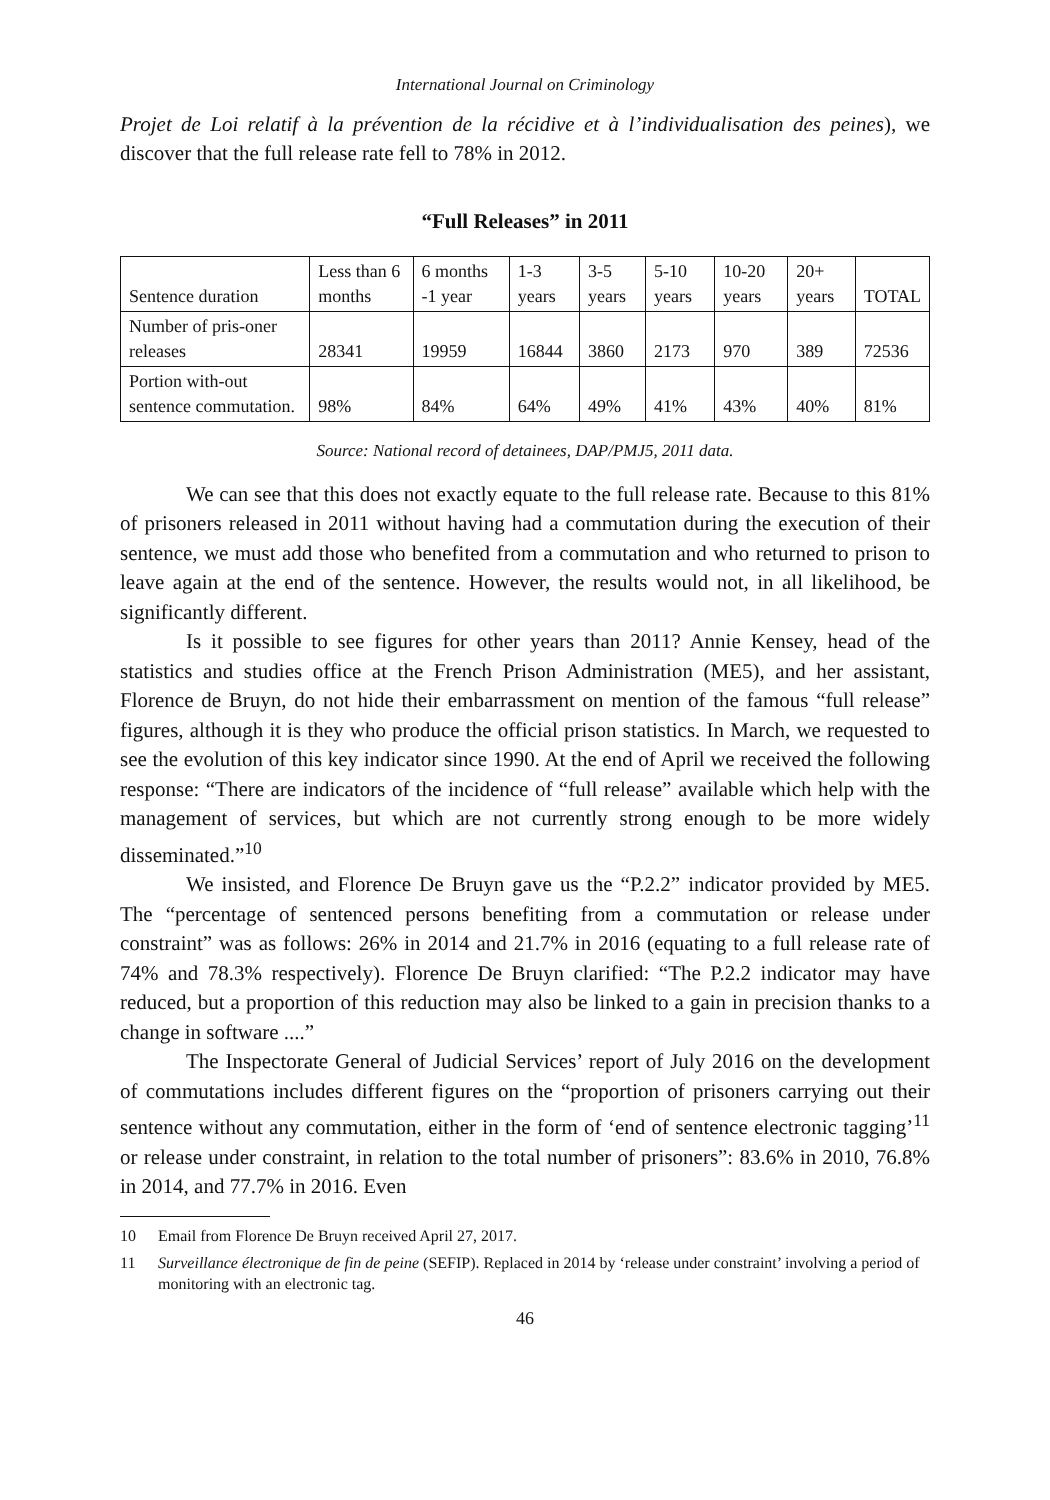International Journal on Criminology
Projet de Loi relatif à la prévention de la récidive et à l’individualisation des peines), we discover that the full release rate fell to 78% in 2012.
“Full Releases” in 2011
| Sentence duration | Less than 6 months | 6 months -1 year | 1-3 years | 3-5 years | 5-10 years | 10-20 years | 20+ years | TOTAL |
| Number of pris-oner releases | 28341 | 19959 | 16844 | 3860 | 2173 | 970 | 389 | 72536 |
| Portion with-out sentence commutation. | 98% | 84% | 64% | 49% | 41% | 43% | 40% | 81% |
Source: National record of detainees, DAP/PMJ5, 2011 data.
We can see that this does not exactly equate to the full release rate. Because to this 81% of prisoners released in 2011 without having had a commutation during the execution of their sentence, we must add those who benefited from a commutation and who returned to prison to leave again at the end of the sentence. However, the results would not, in all likelihood, be significantly different.
Is it possible to see figures for other years than 2011? Annie Kensey, head of the statistics and studies office at the French Prison Administration (ME5), and her assistant, Florence de Bruyn, do not hide their embarrassment on mention of the famous “full release” figures, although it is they who produce the official prison statistics. In March, we requested to see the evolution of this key indicator since 1990. At the end of April we received the following response: “There are indicators of the incidence of “full release” available which help with the management of services, but which are not currently strong enough to be more widely disseminated.”<sup>10</sup>
We insisted, and Florence De Bruyn gave us the “P.2.2” indicator provided by ME5. The “percentage of sentenced persons benefiting from a commutation or release under constraint” was as follows: 26% in 2014 and 21.7% in 2016 (equating to a full release rate of 74% and 78.3% respectively). Florence De Bruyn clarified: “The P.2.2 indicator may have reduced, but a proportion of this reduction may also be linked to a gain in precision thanks to a change in software ....”
The Inspectorate General of Judicial Services’ report of July 2016 on the development of commutations includes different figures on the “proportion of prisoners carrying out their sentence without any commutation, either in the form of ‘end of sentence electronic tagging’<sup>11</sup> or release under constraint, in relation to the total number of prisoners”: 83.6% in 2010, 76.8% in 2014, and 77.7% in 2016. Even
10 Email from Florence De Bruyn received April 27, 2017.
11 Surveillance électronique de fin de peine (SEFIP). Replaced in 2014 by ‘release under constraint’ involving a period of monitoring with an electronic tag.
46